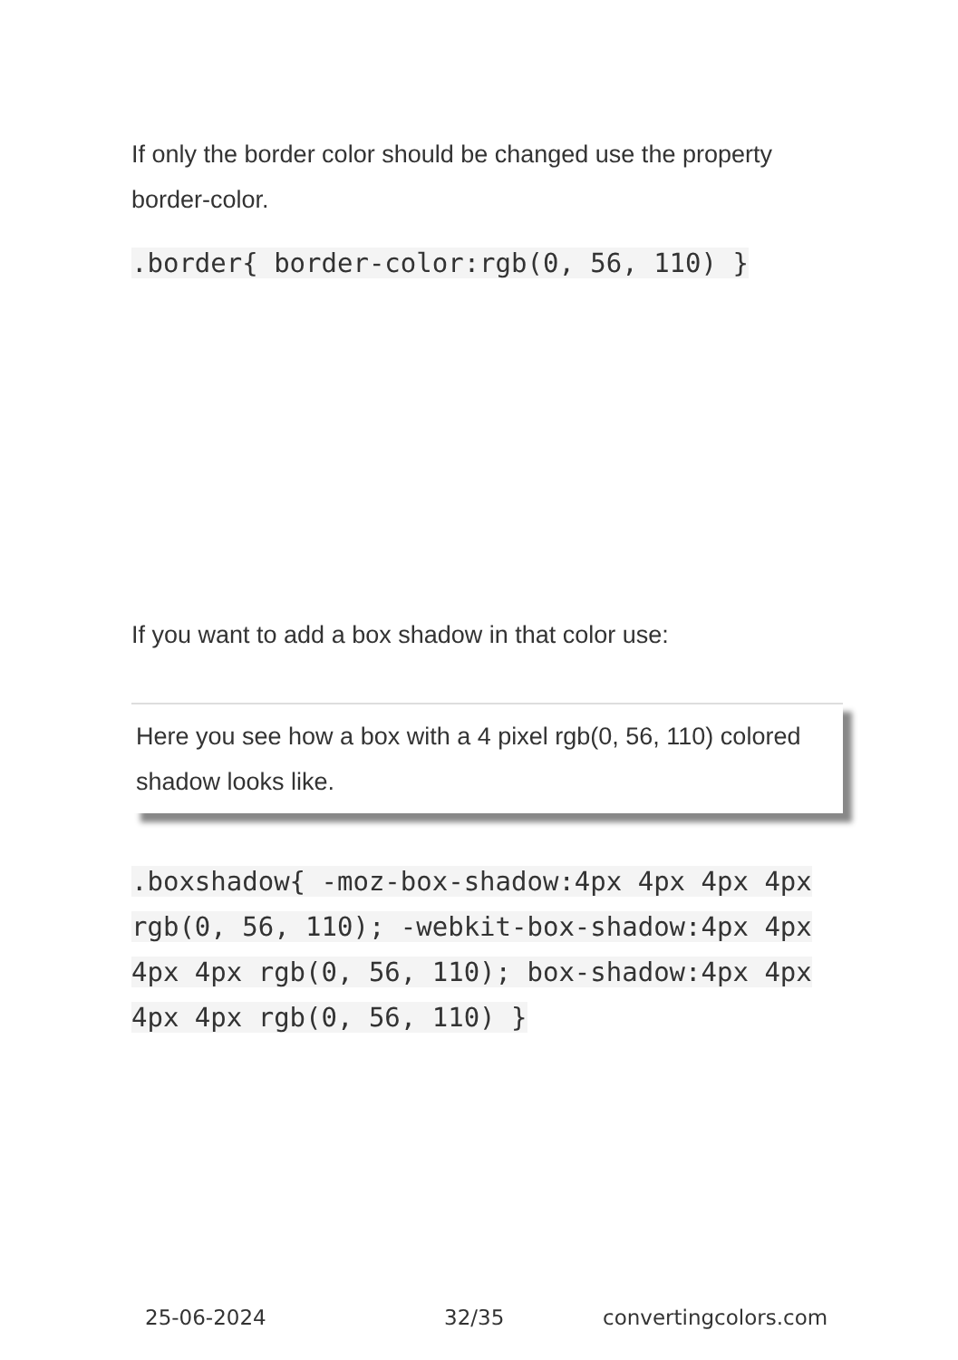If only the border color should be changed use the property border-color.
.border{ border-color:rgb(0, 56, 110) }
If you want to add a box shadow in that color use:
Here you see how a box with a 4 pixel rgb(0, 56, 110) colored shadow looks like.
.boxshadow{ -moz-box-shadow:4px 4px 4px 4px rgb(0, 56, 110); -webkit-box-shadow:4px 4px 4px 4px rgb(0, 56, 110); box-shadow:4px 4px 4px 4px rgb(0, 56, 110) }
25-06-2024 32/35 convertingcolors.com